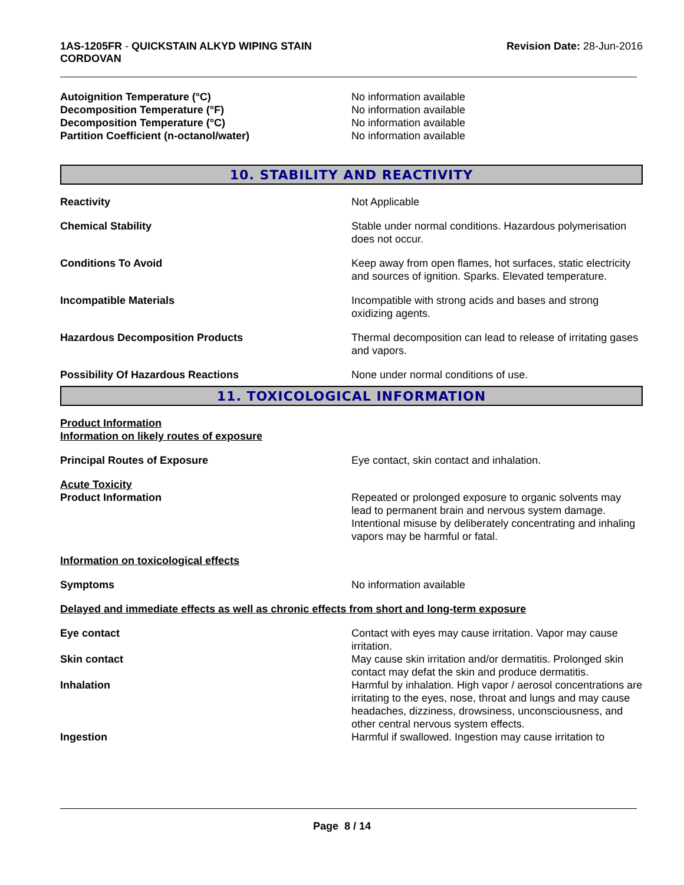1AS-1205FR - QUICKSTAIN ALKYD WIPING STAIN
CORDOVAN
Revision Date: 28-Jun-2016
Autoignition Temperature (°C) No information available
Decomposition Temperature (°F) No information available
Decomposition Temperature (°C) No information available
Partition Coefficient (n-octanol/water) No information available
10. STABILITY AND REACTIVITY
Reactivity Not Applicable
Chemical Stability Stable under normal conditions. Hazardous polymerisation does not occur.
Conditions To Avoid Keep away from open flames, hot surfaces, static electricity and sources of ignition. Sparks. Elevated temperature.
Incompatible Materials Incompatible with strong acids and bases and strong oxidizing agents.
Hazardous Decomposition Products Thermal decomposition can lead to release of irritating gases and vapors.
Possibility Of Hazardous Reactions None under normal conditions of use.
11. TOXICOLOGICAL INFORMATION
Product Information
Information on likely routes of exposure
Principal Routes of Exposure Eye contact, skin contact and inhalation.
Acute Toxicity
Product Information Repeated or prolonged exposure to organic solvents may lead to permanent brain and nervous system damage. Intentional misuse by deliberately concentrating and inhaling vapors may be harmful or fatal.
Information on toxicological effects
Symptoms No information available
Delayed and immediate effects as well as chronic effects from short and long-term exposure
Eye contact Contact with eyes may cause irritation. Vapor may cause irritation.
Skin contact May cause skin irritation and/or dermatitis. Prolonged skin contact may defat the skin and produce dermatitis.
Inhalation Harmful by inhalation. High vapor / aerosol concentrations are irritating to the eyes, nose, throat and lungs and may cause headaches, dizziness, drowsiness, unconsciousness, and other central nervous system effects.
Ingestion Harmful if swallowed. Ingestion may cause irritation to
Page 8 / 14